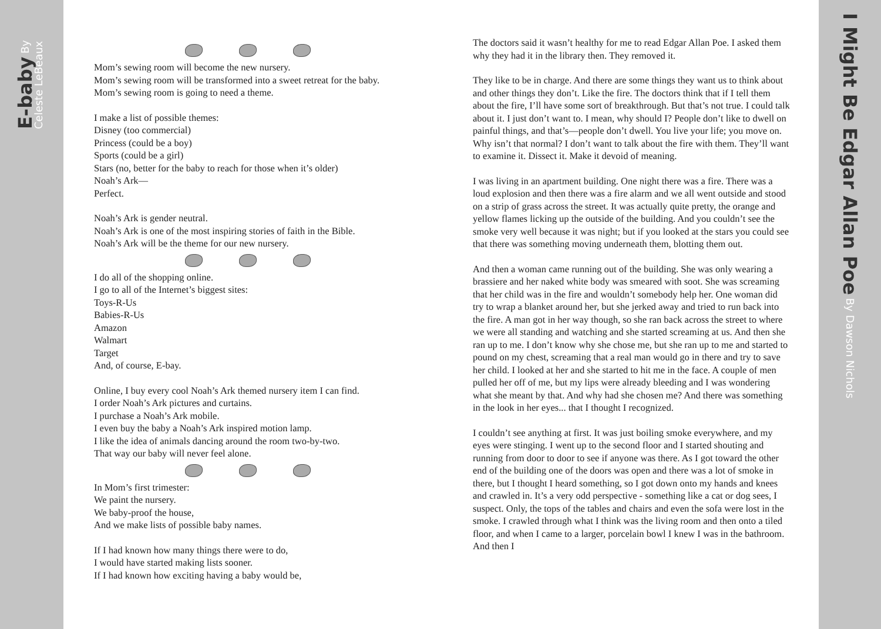E-baby By Celeste LeBeaux
Mom’s sewing room will become the new nursery.
Mom’s sewing room will be transformed into a sweet retreat for the baby.
Mom’s sewing room is going to need a theme.
I make a list of possible themes:
Disney (too commercial)
Princess (could be a boy)
Sports (could be a girl)
Stars (no, better for the baby to reach for those when it’s older)
Noah’s Ark—
Perfect.
Noah’s Ark is gender neutral.
Noah’s Ark is one of the most inspiring stories of faith in the Bible.
Noah’s Ark will be the theme for our new nursery.
I do all of the shopping online.
I go to all of the Internet’s biggest sites:
Toys-R-Us
Babies-R-Us
Amazon
Walmart
Target
And, of course, E-bay.
Online, I buy every cool Noah’s Ark themed nursery item I can find.
I order Noah’s Ark pictures and curtains.
I purchase a Noah’s Ark mobile.
I even buy the baby a Noah’s Ark inspired motion lamp.
I like the idea of animals dancing around the room two-by-two.
That way our baby will never feel alone.
In Mom’s first trimester:
We paint the nursery.
We baby-proof the house,
And we make lists of possible baby names.
If I had known how many things there were to do,
I would have started making lists sooner.
If I had known how exciting having a baby would be,
The doctors said it wasn’t healthy for me to read Edgar Allan Poe. I asked them why they had it in the library then. They removed it.
They like to be in charge. And there are some things they want us to think about and other things they don’t. Like the fire. The doctors think that if I tell them about the fire, I’ll have some sort of breakthrough. But that’s not true. I could talk about it. I just don’t want to. I mean, why should I? People don’t like to dwell on painful things, and that’s—people don’t dwell. You live your life; you move on. Why isn’t that normal? I don’t want to talk about the fire with them. They’ll want to examine it. Dissect it. Make it devoid of meaning.
I was living in an apartment building. One night there was a fire. There was a loud explosion and then there was a fire alarm and we all went outside and stood on a strip of grass across the street. It was actually quite pretty, the orange and yellow flames licking up the outside of the building. And you couldn’t see the smoke very well because it was night; but if you looked at the stars you could see that there was something moving underneath them, blotting them out.
And then a woman came running out of the building. She was only wearing a brassiere and her naked white body was smeared with soot. She was screaming that her child was in the fire and wouldn’t somebody help her. One woman did try to wrap a blanket around her, but she jerked away and tried to run back into the fire. A man got in her way though, so she ran back across the street to where we were all standing and watching and she started screaming at us. And then she ran up to me. I don’t know why she chose me, but she ran up to me and started to pound on my chest, screaming that a real man would go in there and try to save her child. I looked at her and she started to hit me in the face. A couple of men pulled her off of me, but my lips were already bleeding and I was wondering what she meant by that. And why had she chosen me? And there was something in the look in her eyes... that I thought I recognized.
I couldn’t see anything at first. It was just boiling smoke everywhere, and my eyes were stinging. I went up to the second floor and I started shouting and running from door to door to see if anyone was there. As I got toward the other end of the building one of the doors was open and there was a lot of smoke in there, but I thought I heard something, so I got down onto my hands and knees and crawled in. It’s a very odd perspective - something like a cat or dog sees, I suspect. Only, the tops of the tables and chairs and even the sofa were lost in the smoke. I crawled through what I think was the living room and then onto a tiled floor, and when I came to a larger, porcelain bowl I knew I was in the bathroom. And then I
I Might Be Edgar Allan Poe By Dawson Nichols